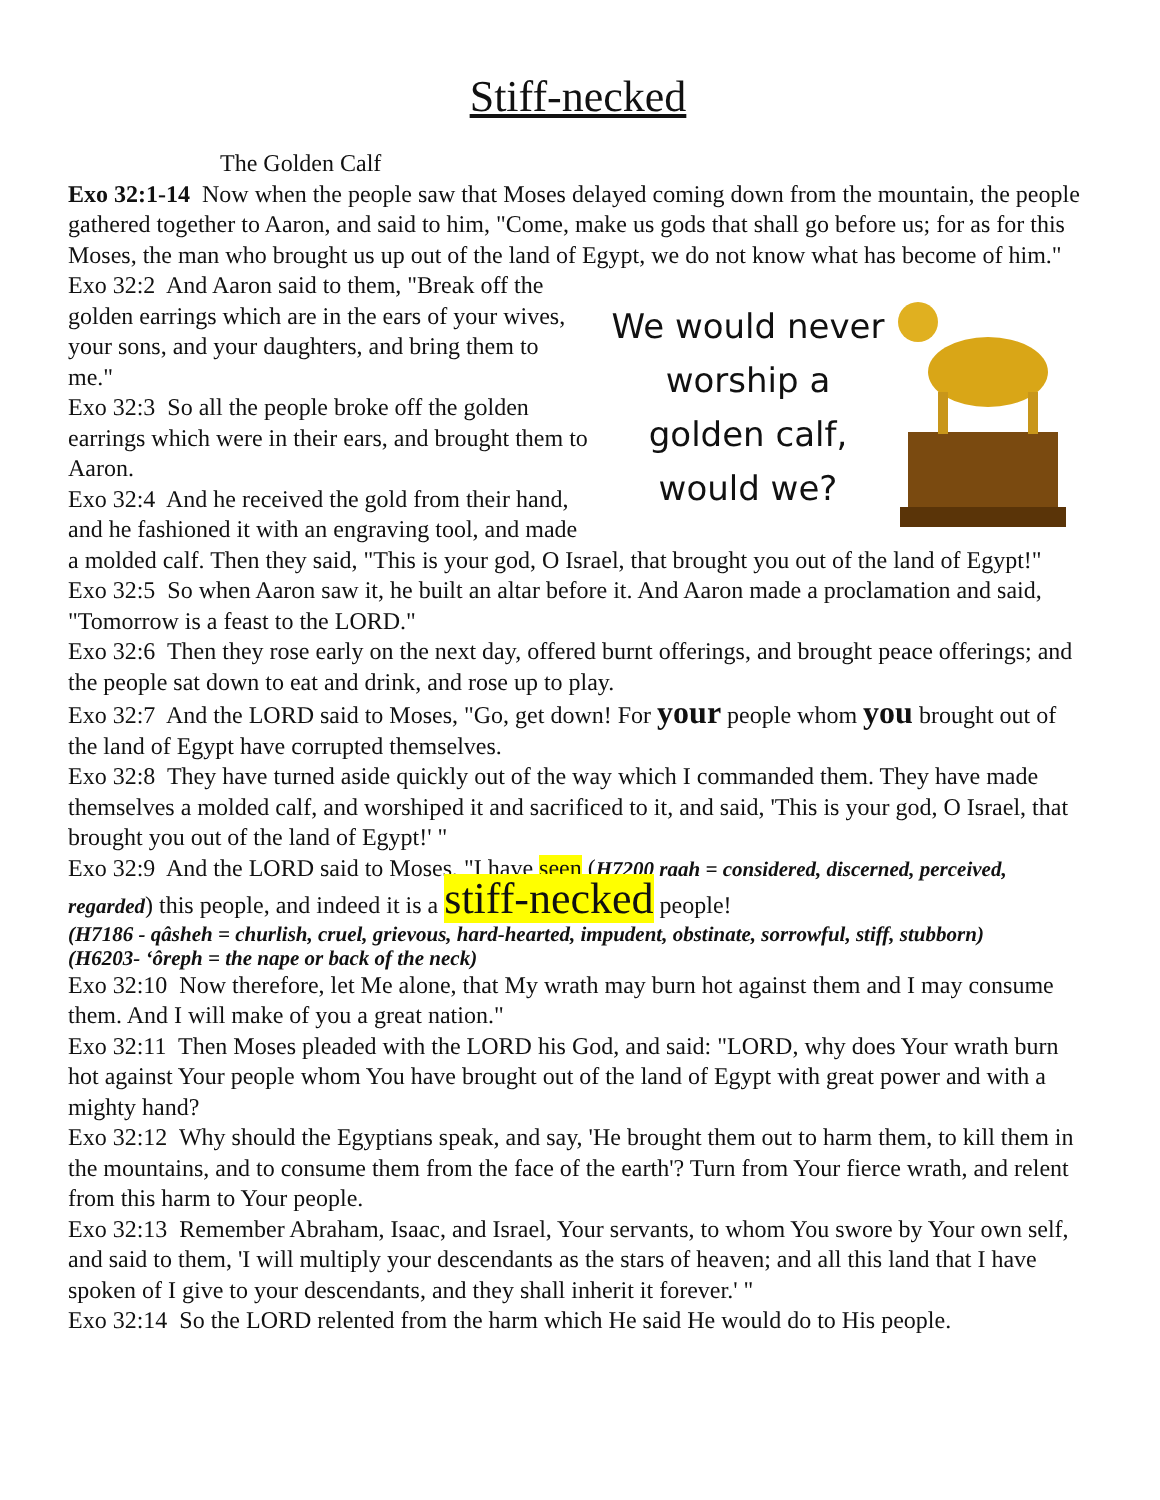Stiff-necked
The Golden Calf
Exo 32:1-14 Now when the people saw that Moses delayed coming down from the mountain, the people gathered together to Aaron, and said to him, "Come, make us gods that shall go before us; for as for this Moses, the man who brought us up out of the land of Egypt, we do not know what has become of him."
We would never
worship a
golden calf,
would we?
Exo 32:2 And Aaron said to them, "Break off the golden earrings which are in the ears of your wives, your sons, and your daughters, and bring them to me."
Exo 32:3 So all the people broke off the golden earrings which were in their ears, and brought them to Aaron.
Exo 32:4 And he received the gold from their hand, and he fashioned it with an engraving tool, and made a molded calf. Then they said, "This is your god, O Israel, that brought you out of the land of Egypt!"
Exo 32:5 So when Aaron saw it, he built an altar before it. And Aaron made a proclamation and said, "Tomorrow is a feast to the LORD."
Exo 32:6 Then they rose early on the next day, offered burnt offerings, and brought peace offerings; and the people sat down to eat and drink, and rose up to play.
Exo 32:7 And the LORD said to Moses, "Go, get down! For your people whom you brought out of the land of Egypt have corrupted themselves.
Exo 32:8 They have turned aside quickly out of the way which I commanded them. They have made themselves a molded calf, and worshiped it and sacrificed to it, and said, 'This is your god, O Israel, that brought you out of the land of Egypt!' "
Exo 32:9 And the LORD said to Moses, "I have seen (H7200 raah = considered, discerned, perceived, regarded) this people, and indeed it is a stiff-necked people!
(H7186 - qâsheh = churlish, cruel, grievous, hard-hearted, impudent, obstinate, sorrowful, stiff, stubborn)
(H6203- ʻôreph = the nape or back of the neck)
Exo 32:10 Now therefore, let Me alone, that My wrath may burn hot against them and I may consume them. And I will make of you a great nation."
Exo 32:11 Then Moses pleaded with the LORD his God, and said: "LORD, why does Your wrath burn hot against Your people whom You have brought out of the land of Egypt with great power and with a mighty hand?
Exo 32:12 Why should the Egyptians speak, and say, 'He brought them out to harm them, to kill them in the mountains, and to consume them from the face of the earth'? Turn from Your fierce wrath, and relent from this harm to Your people.
Exo 32:13 Remember Abraham, Isaac, and Israel, Your servants, to whom You swore by Your own self, and said to them, 'I will multiply your descendants as the stars of heaven; and all this land that I have spoken of I give to your descendants, and they shall inherit it forever.' "
Exo 32:14 So the LORD relented from the harm which He said He would do to His people.